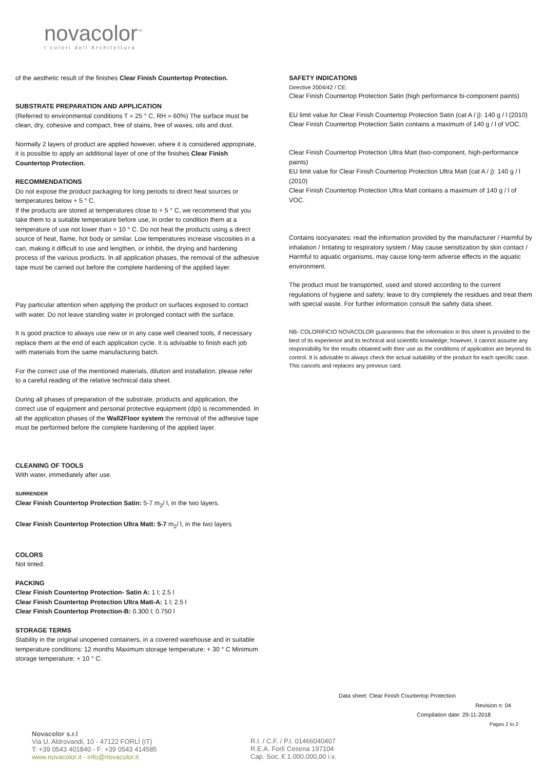novacolor<sup>™</sup>
I colori dell'Architettura
of the aesthetic result of the finishes Clear Finish Countertop Protection.
SUBSTRATE PREPARATION AND APPLICATION
(Referred to environmental conditions T = 25 ° C, RH = 60%) The surface must be clean, dry, cohesive and compact, free of stains, free of waxes, oils and dust.
Normally 2 layers of product are applied however, where it is considered appropriate, it is possible to apply an additional layer of one of the finishes Clear Finish Countertop Protection.
RECOMMENDATIONS
Do not expose the product packaging for long periods to direct heat sources or temperatures below + 5 ° C.
If the products are stored at temperatures close to + 5 ° C, we recommend that you take them to a suitable temperature before use, in order to condition them at a temperature of use not lower than + 10 ° C. Do not heat the products using a direct source of heat, flame, hot body or similar. Low temperatures increase viscosities in a can, making it difficult to use and lengthen, or inhibit, the drying and hardening process of the various products. In all application phases, the removal of the adhesive tape must be carried out before the complete hardening of the applied layer.
Pay particular attention when applying the product on surfaces exposed to contact with water. Do not leave standing water in prolonged contact with the surface.
It is good practice to always use new or in any case well cleaned tools, if necessary replace them at the end of each application cycle. It is advisable to finish each job with materials from the same manufacturing batch.
For the correct use of the mentioned materials, dilution and installation, please refer to a careful reading of the relative technical data sheet.
During all phases of preparation of the substrate, products and application, the correct use of equipment and personal protective equipment (dpi) is recommended. In all the application phases of the Wall2Floor system the removal of the adhesive tape must be performed before the complete hardening of the applied layer.
CLEANING OF TOOLS
With water, immediately after use.
SURRENDER
Clear Finish Countertop Protection Satin: 5-7 m<sub>2</sub>/ l, in the two layers.
Clear Finish Countertop Protection Ultra Matt: 5-7 m<sub>2</sub>/ l, in the two layers
COLORS
Not tinted.
PACKING
Clear Finish Countertop Protection- Satin A: 1 l; 2.5 l
Clear Finish Countertop Protection Ultra Matt-A: 1 l; 2.5 l
Clear Finish Countertop Protection-B: 0.300 l; 0.750 l
STORAGE TERMS
Stability in the original unopened containers, in a covered warehouse and in suitable temperature conditions: 12 months Maximum storage temperature: + 30 ° C Minimum storage temperature: + 10 ° C.
SAFETY INDICATIONS
Directive 2004/42 / CE:
Clear Finish Countertop Protection Satin (high performance bi-component paints)
EU limit value for Clear Finish Countertop Protection Satin (cat A / j): 140 g / l (2010)
Clear Finish Countertop Protection Satin contains a maximum of 140 g / l of VOC.
Clear Finish Countertop Protection Ultra Matt (two-component, high-performance paints)
EU limit value for Clear Finish Countertop Protection Ultra Matt (cat A / j): 140 g / l (2010)
Clear Finish Countertop Protection Ultra Matt contains a maximum of 140 g / l of VOC.
Contains isocyanates: read the information provided by the manufacturer / Harmful by inhalation / Irritating to respiratory system / May cause sensitization by skin contact / Harmful to aquatic organisms, may cause long-term adverse effects in the aquatic environment.
The product must be transported, used and stored according to the current regulations of hygiene and safety; leave to dry completely the residues and treat them with special waste. For further information consult the safety data sheet.
NB- COLORIFICIO NOVACOLOR guarantees that the information in this sheet is provided to the best of its experience and its technical and scientific knowledge; however, it cannot assume any responsibility for the results obtained with their use as the conditions of application are beyond its control. It is advisable to always check the actual suitability of the product for each specific case. This cancels and replaces any previous card.
Data sheet: Clear Finish Countertop Protection
Revision n: 04
Compilation date: 29-11-2018
Pages 2 to 2
Novacolor s.r.l
Via U. Aldrovandi, 10 - 47122 FORLÍ (IT)
T: +39 0543 401840 - F: +39 0543 414585
www.novacolor.it - info@novacolor.it
R.I. / C.F. / P.I. 01466040407
R.E.A. Forlí Cesena 197104
Cap. Soc. € 1.000.000,00 i.v.